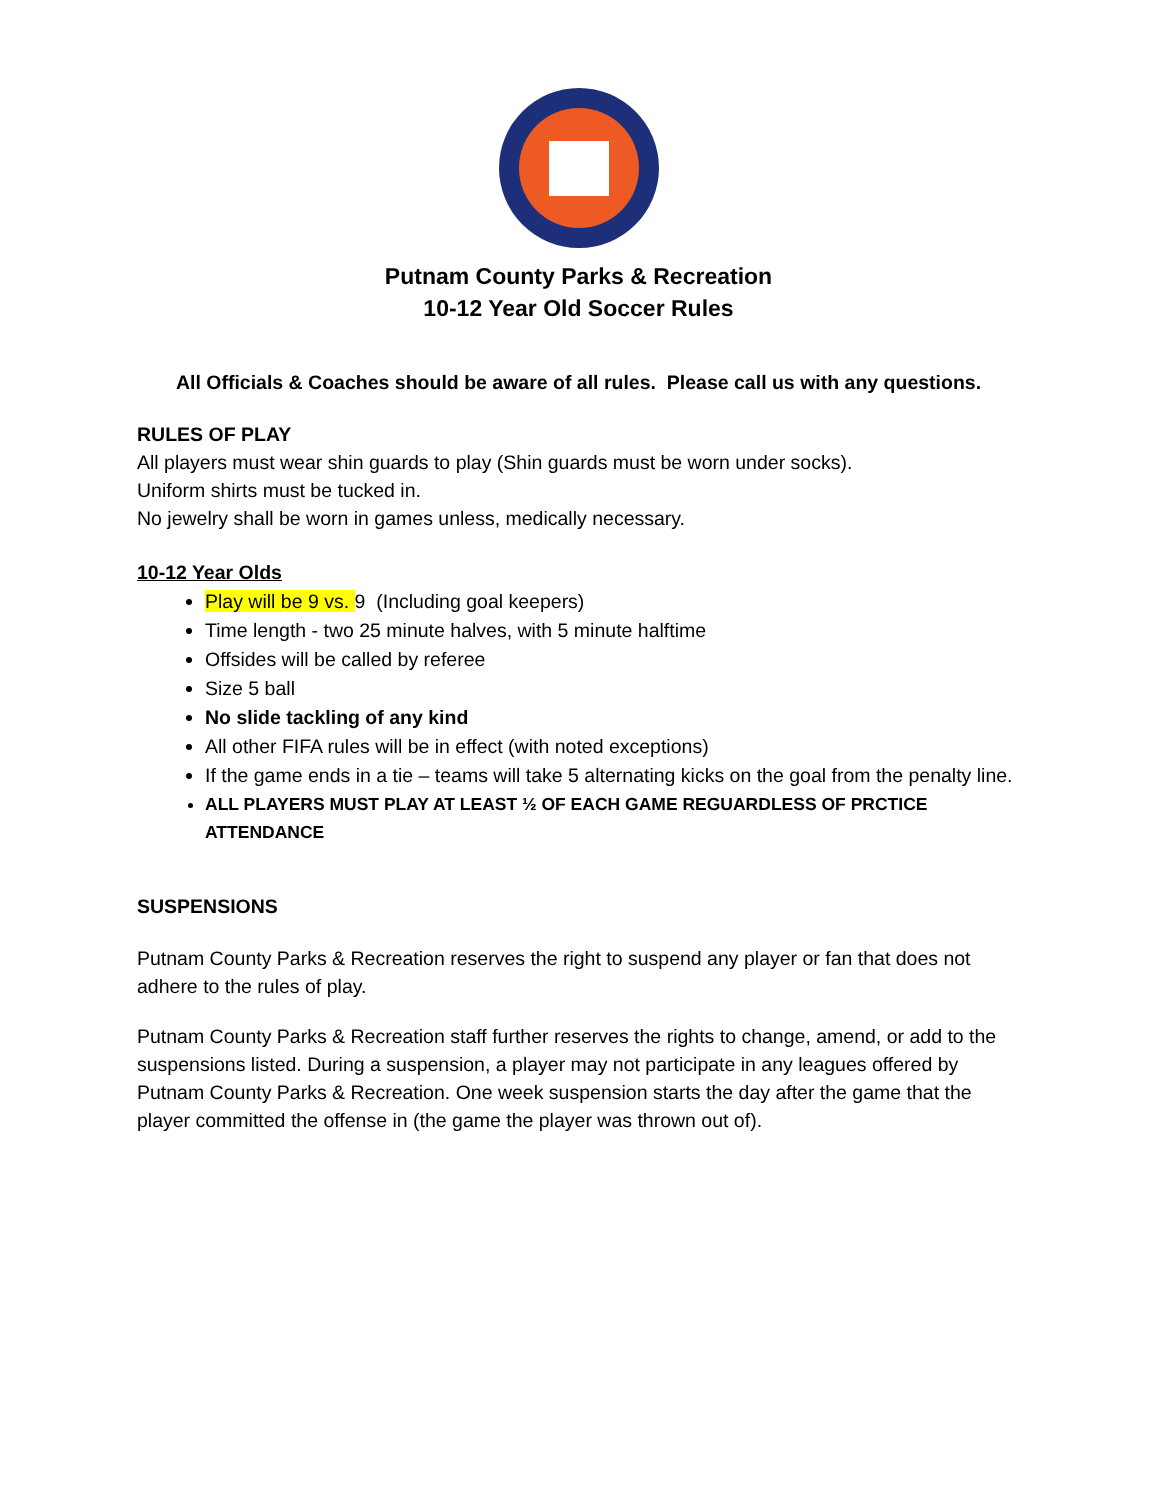Putnam County Parks & Recreation
10-12 Year Old Soccer Rules
All Officials & Coaches should be aware of all rules. Please call us with any questions.
RULES OF PLAY
All players must wear shin guards to play (Shin guards must be worn under socks).
Uniform shirts must be tucked in.
No jewelry shall be worn in games unless, medically necessary.
10-12 Year Olds
Play will be 9 vs. 9 (Including goal keepers)
Time length - two 25 minute halves, with 5 minute halftime
Offsides will be called by referee
Size 5 ball
No slide tackling of any kind
All other FIFA rules will be in effect (with noted exceptions)
If the game ends in a tie – teams will take 5 alternating kicks on the goal from the penalty line.
ALL PLAYERS MUST PLAY AT LEAST ½ OF EACH GAME REGUARDLESS OF PRCTICE ATTENDANCE
SUSPENSIONS
Putnam County Parks & Recreation reserves the right to suspend any player or fan that does not adhere to the rules of play.
Putnam County Parks & Recreation staff further reserves the rights to change, amend, or add to the suspensions listed. During a suspension, a player may not participate in any leagues offered by Putnam County Parks & Recreation. One week suspension starts the day after the game that the player committed the offense in (the game the player was thrown out of).